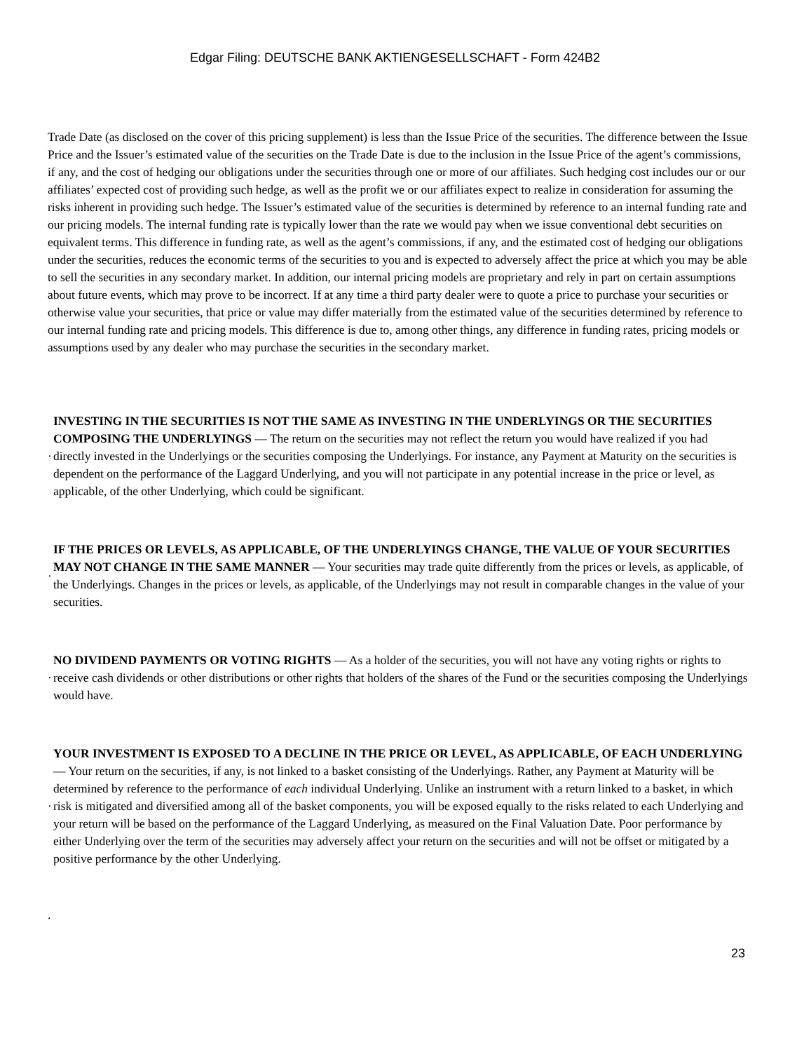Edgar Filing: DEUTSCHE BANK AKTIENGESELLSCHAFT - Form 424B2
Trade Date (as disclosed on the cover of this pricing supplement) is less than the Issue Price of the securities. The difference between the Issue Price and the Issuer’s estimated value of the securities on the Trade Date is due to the inclusion in the Issue Price of the agent’s commissions, if any, and the cost of hedging our obligations under the securities through one or more of our affiliates. Such hedging cost includes our or our affiliates’ expected cost of providing such hedge, as well as the profit we or our affiliates expect to realize in consideration for assuming the risks inherent in providing such hedge. The Issuer’s estimated value of the securities is determined by reference to an internal funding rate and our pricing models. The internal funding rate is typically lower than the rate we would pay when we issue conventional debt securities on equivalent terms. This difference in funding rate, as well as the agent’s commissions, if any, and the estimated cost of hedging our obligations under the securities, reduces the economic terms of the securities to you and is expected to adversely affect the price at which you may be able to sell the securities in any secondary market. In addition, our internal pricing models are proprietary and rely in part on certain assumptions about future events, which may prove to be incorrect. If at any time a third party dealer were to quote a price to purchase your securities or otherwise value your securities, that price or value may differ materially from the estimated value of the securities determined by reference to our internal funding rate and pricing models. This difference is due to, among other things, any difference in funding rates, pricing models or assumptions used by any dealer who may purchase the securities in the secondary market.
·
INVESTING IN THE SECURITIES IS NOT THE SAME AS INVESTING IN THE UNDERLYINGS OR THE SECURITIES COMPOSING THE UNDERLYINGS — The return on the securities may not reflect the return you would have realized if you had directly invested in the Underlyings or the securities composing the Underlyings. For instance, any Payment at Maturity on the securities is dependent on the performance of the Laggard Underlying, and you will not participate in any potential increase in the price or level, as applicable, of the other Underlying, which could be significant.
·
IF THE PRICES OR LEVELS, AS APPLICABLE, OF THE UNDERLYINGS CHANGE, THE VALUE OF YOUR SECURITIES MAY NOT CHANGE IN THE SAME MANNER — Your securities may trade quite differently from the prices or levels, as applicable, of the Underlyings. Changes in the prices or levels, as applicable, of the Underlyings may not result in comparable changes in the value of your securities.
·
NO DIVIDEND PAYMENTS OR VOTING RIGHTS — As a holder of the securities, you will not have any voting rights or rights to receive cash dividends or other distributions or other rights that holders of the shares of the Fund or the securities composing the Underlyings would have.
·
YOUR INVESTMENT IS EXPOSED TO A DECLINE IN THE PRICE OR LEVEL, AS APPLICABLE, OF EACH UNDERLYING — Your return on the securities, if any, is not linked to a basket consisting of the Underlyings. Rather, any Payment at Maturity will be determined by reference to the performance of each individual Underlying. Unlike an instrument with a return linked to a basket, in which risk is mitigated and diversified among all of the basket components, you will be exposed equally to the risks related to each Underlying and your return will be based on the performance of the Laggard Underlying, as measured on the Final Valuation Date. Poor performance by either Underlying over the term of the securities may adversely affect your return on the securities and will not be offset or mitigated by a positive performance by the other Underlying.
.
23